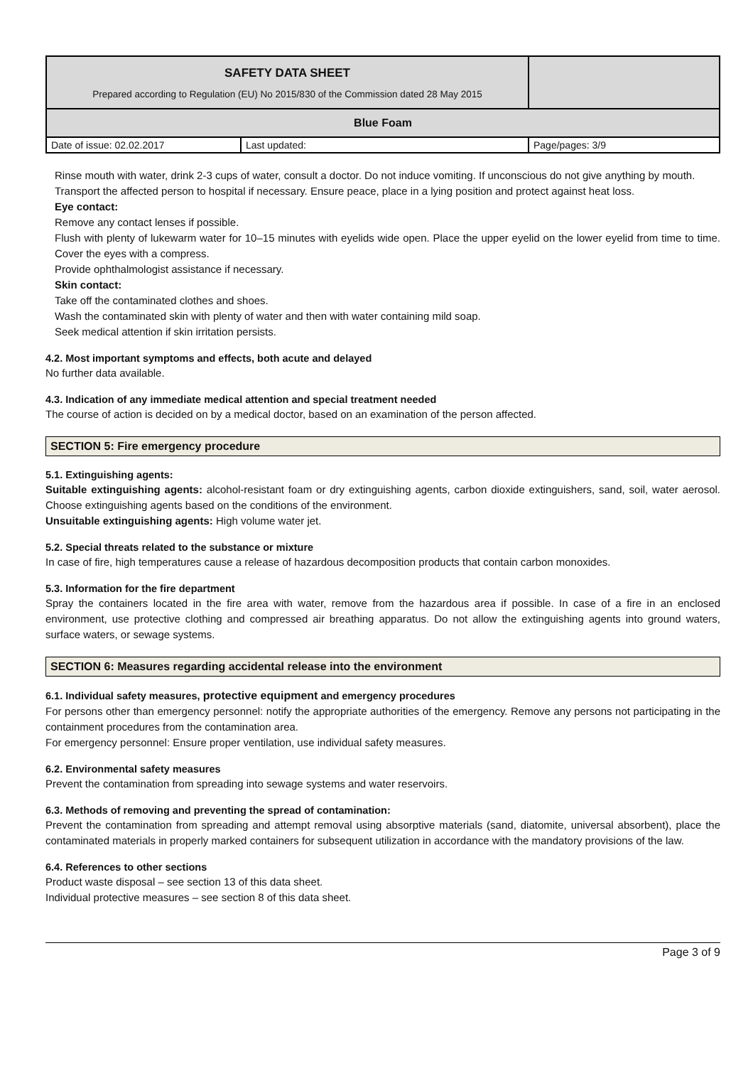| SAFETY DATA SHEET Prepared according to Regulation (EU) No 2015/830 of the Commission dated 28 May 2015 | | |
| Blue Foam | | |
| Date of issue: 02.02.2017 | Last updated: | Page/pages: 3/9 |
Rinse mouth with water, drink 2-3 cups of water, consult a doctor. Do not induce vomiting. If unconscious do not give anything by mouth.
Transport the affected person to hospital if necessary. Ensure peace, place in a lying position and protect against heat loss.
Eye contact:
Remove any contact lenses if possible.
Flush with plenty of lukewarm water for 10–15 minutes with eyelids wide open. Place the upper eyelid on the lower eyelid from time to time. Cover the eyes with a compress.
Provide ophthalmologist assistance if necessary.
Skin contact:
Take off the contaminated clothes and shoes.
Wash the contaminated skin with plenty of water and then with water containing mild soap.
Seek medical attention if skin irritation persists.
4.2. Most important symptoms and effects, both acute and delayed
No further data available.
4.3. Indication of any immediate medical attention and special treatment needed
The course of action is decided on by a medical doctor, based on an examination of the person affected.
SECTION 5: Fire emergency procedure
5.1. Extinguishing agents:
Suitable extinguishing agents: alcohol-resistant foam or dry extinguishing agents, carbon dioxide extinguishers, sand, soil, water aerosol. Choose extinguishing agents based on the conditions of the environment.
Unsuitable extinguishing agents: High volume water jet.
5.2. Special threats related to the substance or mixture
In case of fire, high temperatures cause a release of hazardous decomposition products that contain carbon monoxides.
5.3. Information for the fire department
Spray the containers located in the fire area with water, remove from the hazardous area if possible. In case of a fire in an enclosed environment, use protective clothing and compressed air breathing apparatus. Do not allow the extinguishing agents into ground waters, surface waters, or sewage systems.
SECTION 6: Measures regarding accidental release into the environment
6.1. Individual safety measures, protective equipment and emergency procedures
For persons other than emergency personnel: notify the appropriate authorities of the emergency. Remove any persons not participating in the containment procedures from the contamination area.
For emergency personnel: Ensure proper ventilation, use individual safety measures.
6.2. Environmental safety measures
Prevent the contamination from spreading into sewage systems and water reservoirs.
6.3. Methods of removing and preventing the spread of contamination:
Prevent the contamination from spreading and attempt removal using absorptive materials (sand, diatomite, universal absorbent), place the contaminated materials in properly marked containers for subsequent utilization in accordance with the mandatory provisions of the law.
6.4. References to other sections
Product waste disposal – see section 13 of this data sheet.
Individual protective measures – see section 8 of this data sheet.
Page 3 of 9